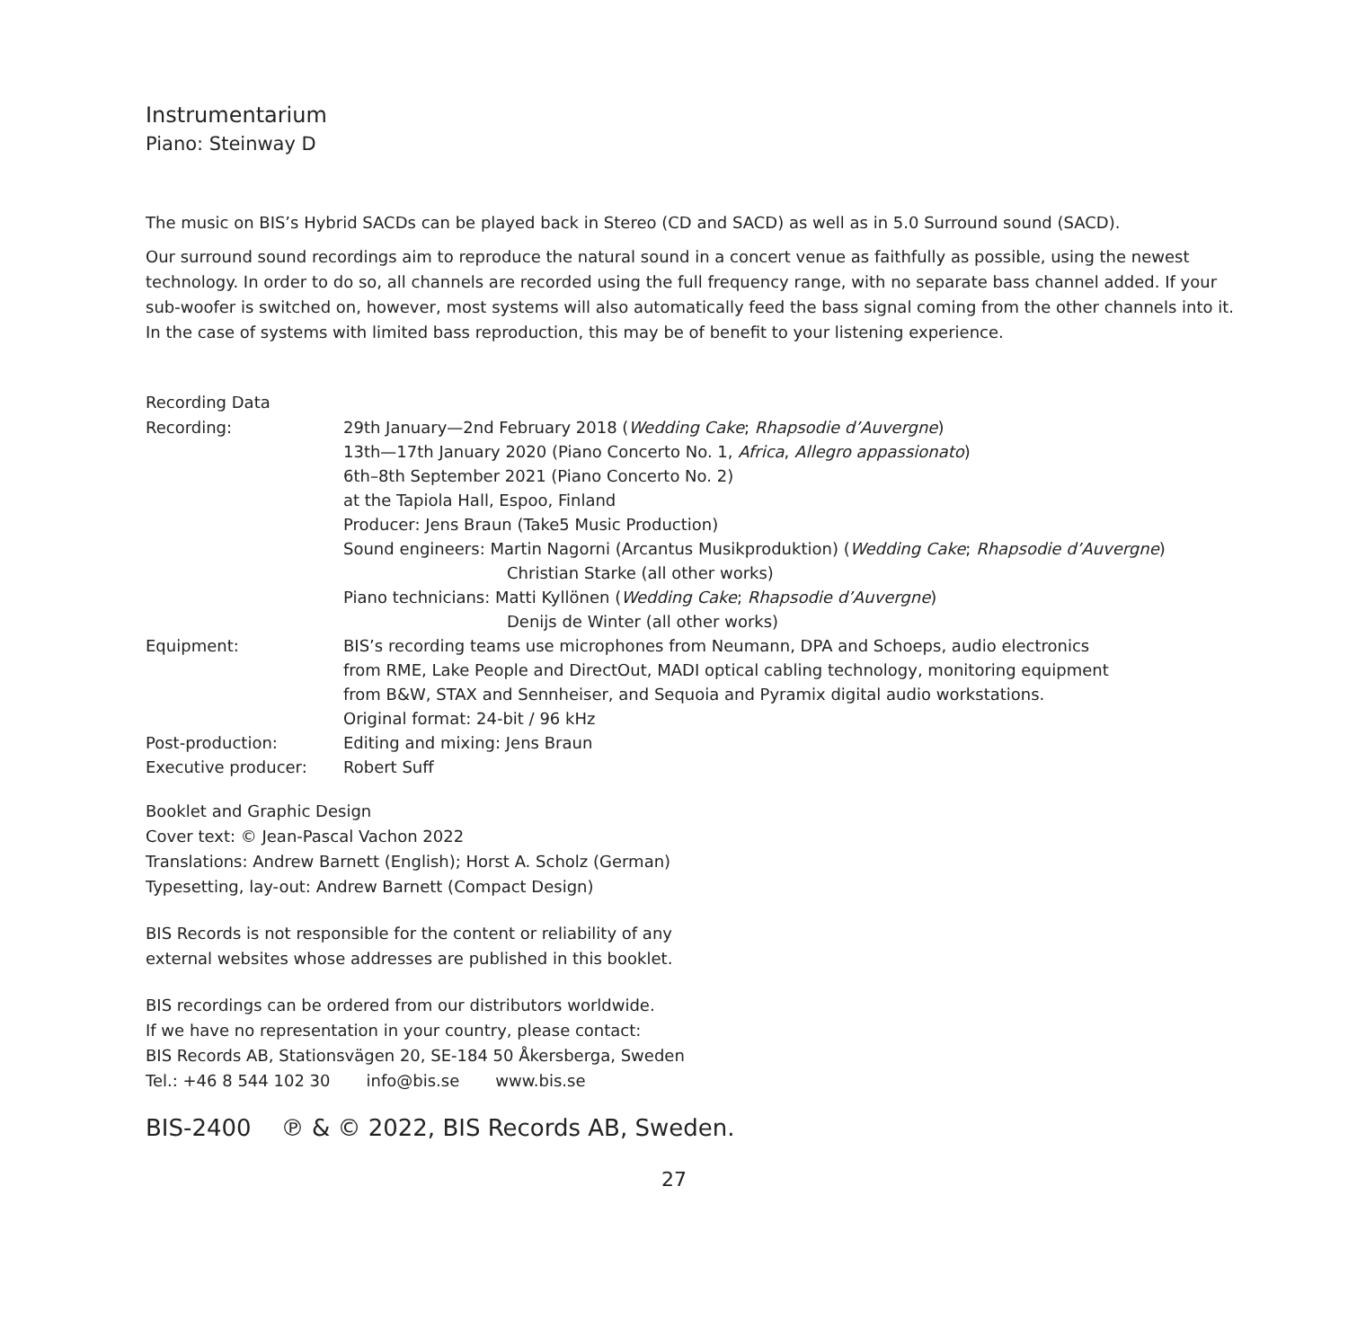Instrumentarium
Piano: Steinway D
The music on BIS’s Hybrid SACDs can be played back in Stereo (CD and SACD) as well as in 5.0 Surround sound (SACD).
Our surround sound recordings aim to reproduce the natural sound in a concert venue as faithfully as possible, using the newest technology. In order to do so, all channels are recorded using the full frequency range, with no separate bass channel added. If your sub-woofer is switched on, however, most systems will also automatically feed the bass signal coming from the other channels into it. In the case of systems with limited bass reproduction, this may be of benefit to your listening experience.
Recording Data
| Recording: | 29th January—2nd February 2018 ( Wedding Cake ; Rhapsodie d’Auvergne ) 13th—17th January 2020 (Piano Concerto No. 1, Africa , Allegro appassionato ) 6th–8th September 2021 (Piano Concerto No. 2) at the Tapiola Hall, Espoo, Finland Producer: Jens Braun (Take5 Music Production) Sound engineers: Martin Nagorni (Arcantus Musikproduktion) ( Wedding Cake ; Rhapsodie d’Auvergne ) Christian Starke (all other works) Piano technicians: Matti Kyllönen ( Wedding Cake ; Rhapsodie d’Auvergne ) Denijs de Winter (all other works) |
| Equipment: | BIS’s recording teams use microphones from Neumann, DPA and Schoeps, audio electronics from RME, Lake People and DirectOut, MADI optical cabling technology, monitoring equipment from B&W, STAX and Sennheiser, and Sequoia and Pyramix digital audio workstations. Original format: 24-bit / 96 kHz |
| Post-production: | Editing and mixing: Jens Braun |
| Executive producer: | Robert Suff |
Booklet and Graphic Design
Cover text: © Jean-Pascal Vachon 2022
Translations: Andrew Barnett (English); Horst A. Scholz (German)
Typesetting, lay-out: Andrew Barnett (Compact Design)
BIS Records is not responsible for the content or reliability of any
external websites whose addresses are published in this booklet.
BIS recordings can be ordered from our distributors worldwide.
If we have no representation in your country, please contact:
BIS Records AB, Stationsvägen 20, SE-184 50 Åkersberga, Sweden
Tel.: +46 8 544 102 30 info@bis.se www.bis.se
BIS-2400 ℗ & © 2022, BIS Records AB, Sweden.
27